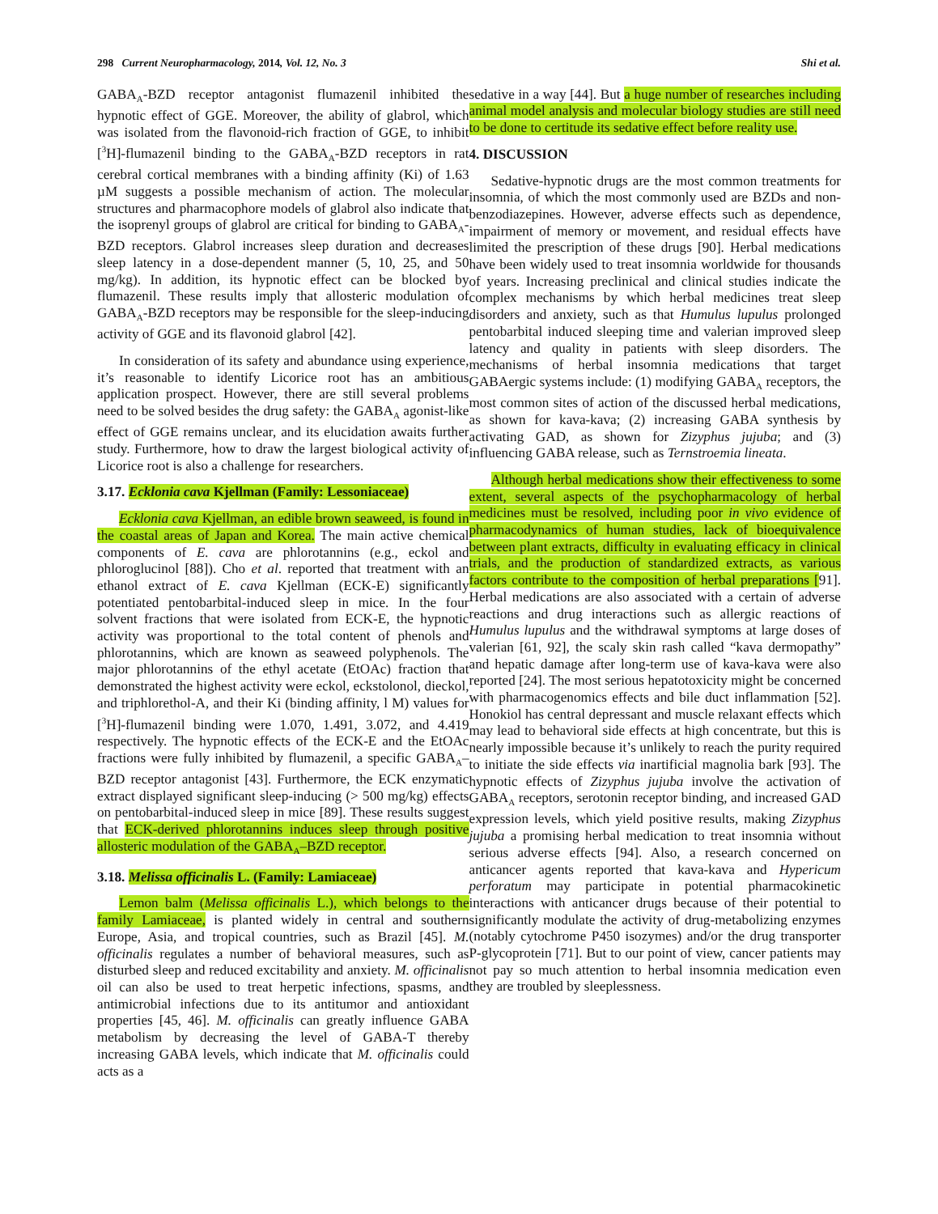298 Current Neuropharmacology, 2014, Vol. 12, No. 3 Shi et al.
GABA<sub>A</sub>-BZD receptor antagonist flumazenil inhibited the hypnotic effect of GGE. Moreover, the ability of glabrol, which was isolated from the flavonoid-rich fraction of GGE, to inhibit [<sup>3</sup>H]-flumazenil binding to the GABA<sub>A</sub>-BZD receptors in rat cerebral cortical membranes with a binding affinity (Ki) of 1.63 µM suggests a possible mechanism of action. The molecular structures and pharmacophore models of glabrol also indicate that the isoprenyl groups of glabrol are critical for binding to GABA<sub>A</sub>-BZD receptors. Glabrol increases sleep duration and decreases sleep latency in a dose-dependent manner (5, 10, 25, and 50 mg/kg). In addition, its hypnotic effect can be blocked by flumazenil. These results imply that allosteric modulation of GABA<sub>A</sub>-BZD receptors may be responsible for the sleep-inducing activity of GGE and its flavonoid glabrol [42].
In consideration of its safety and abundance using experience, it’s reasonable to identify Licorice root has an ambitious application prospect. However, there are still several problems need to be solved besides the drug safety: the GABA<sub>A</sub> agonist-like effect of GGE remains unclear, and its elucidation awaits further study. Furthermore, how to draw the largest biological activity of Licorice root is also a challenge for researchers.
3.17. Ecklonia cava Kjellman (Family: Lessoniaceae)
Ecklonia cava Kjellman, an edible brown seaweed, is found in the coastal areas of Japan and Korea. The main active chemical components of E. cava are phlorotannins (e.g., eckol and phloroglucinol [88]). Cho et al. reported that treatment with an ethanol extract of E. cava Kjellman (ECK-E) significantly potentiated pentobarbital-induced sleep in mice. In the four solvent fractions that were isolated from ECK-E, the hypnotic activity was proportional to the total content of phenols and phlorotannins, which are known as seaweed polyphenols. The major phlorotannins of the ethyl acetate (EtOAc) fraction that demonstrated the highest activity were eckol, eckstolonol, dieckol, and triphlorethol-A, and their Ki (binding affinity, l M) values for [<sup>3</sup>H]-flumazenil binding were 1.070, 1.491, 3.072, and 4.419 respectively. The hypnotic effects of the ECK-E and the EtOAc fractions were fully inhibited by flumazenil, a specific GABA<sub>A</sub>–BZD receptor antagonist [43]. Furthermore, the ECK enzymatic extract displayed significant sleep-inducing (> 500 mg/kg) effects on pentobarbital-induced sleep in mice [89]. These results suggest that ECK-derived phlorotannins induces sleep through positive allosteric modulation of the GABA<sub>A</sub>–BZD receptor.
3.18. Melissa officinalis L. (Family: Lamiaceae)
Lemon balm (Melissa officinalis L.), which belongs to the family Lamiaceae, is planted widely in central and southern Europe, Asia, and tropical countries, such as Brazil [45]. M. officinalis regulates a number of behavioral measures, such as disturbed sleep and reduced excitability and anxiety. M. officinalis oil can also be used to treat herpetic infections, spasms, and antimicrobial infections due to its antitumor and antioxidant properties [45, 46]. M. officinalis can greatly influence GABA metabolism by decreasing the level of GABA-T thereby increasing GABA levels, which indicate that M. officinalis could acts as a
sedative in a way [44]. But a huge number of researches including animal model analysis and molecular biology studies are still need to be done to certitude its sedative effect before reality use.
4. DISCUSSION
Sedative-hypnotic drugs are the most common treatments for insomnia, of which the most commonly used are BZDs and non-benzodiazepines. However, adverse effects such as dependence, impairment of memory or movement, and residual effects have limited the prescription of these drugs [90]. Herbal medications have been widely used to treat insomnia worldwide for thousands of years. Increasing preclinical and clinical studies indicate the complex mechanisms by which herbal medicines treat sleep disorders and anxiety, such as that Humulus lupulus prolonged pentobarbital induced sleeping time and valerian improved sleep latency and quality in patients with sleep disorders. The mechanisms of herbal insomnia medications that target GABAergic systems include: (1) modifying GABA<sub>A</sub> receptors, the most common sites of action of the discussed herbal medications, as shown for kava-kava; (2) increasing GABA synthesis by activating GAD, as shown for Zizyphus jujuba; and (3) influencing GABA release, such as Ternstroemia lineata.
Although herbal medications show their effectiveness to some extent, several aspects of the psychopharmacology of herbal medicines must be resolved, including poor in vivo evidence of pharmacodynamics of human studies, lack of bioequivalence between plant extracts, difficulty in evaluating efficacy in clinical trials, and the production of standardized extracts, as various factors contribute to the composition of herbal preparations [91]. Herbal medications are also associated with a certain of adverse reactions and drug interactions such as allergic reactions of Humulus lupulus and the withdrawal symptoms at large doses of valerian [61, 92], the scaly skin rash called “kava dermopathy” and hepatic damage after long-term use of kava-kava were also reported [24]. The most serious hepatotoxicity might be concerned with pharmacogenomics effects and bile duct inflammation [52]. Honokiol has central depressant and muscle relaxant effects which may lead to behavioral side effects at high concentrate, but this is nearly impossible because it’s unlikely to reach the purity required to initiate the side effects via inartificial magnolia bark [93]. The hypnotic effects of Zizyphus jujuba involve the activation of GABA<sub>A</sub> receptors, serotonin receptor binding, and increased GAD expression levels, which yield positive results, making Zizyphus jujuba a promising herbal medication to treat insomnia without serious adverse effects [94]. Also, a research concerned on anticancer agents reported that kava-kava and Hypericum perforatum may participate in potential pharmacokinetic interactions with anticancer drugs because of their potential to significantly modulate the activity of drug-metabolizing enzymes (notably cytochrome P450 isozymes) and/or the drug transporter P-glycoprotein [71]. But to our point of view, cancer patients may not pay so much attention to herbal insomnia medication even they are troubled by sleeplessness.